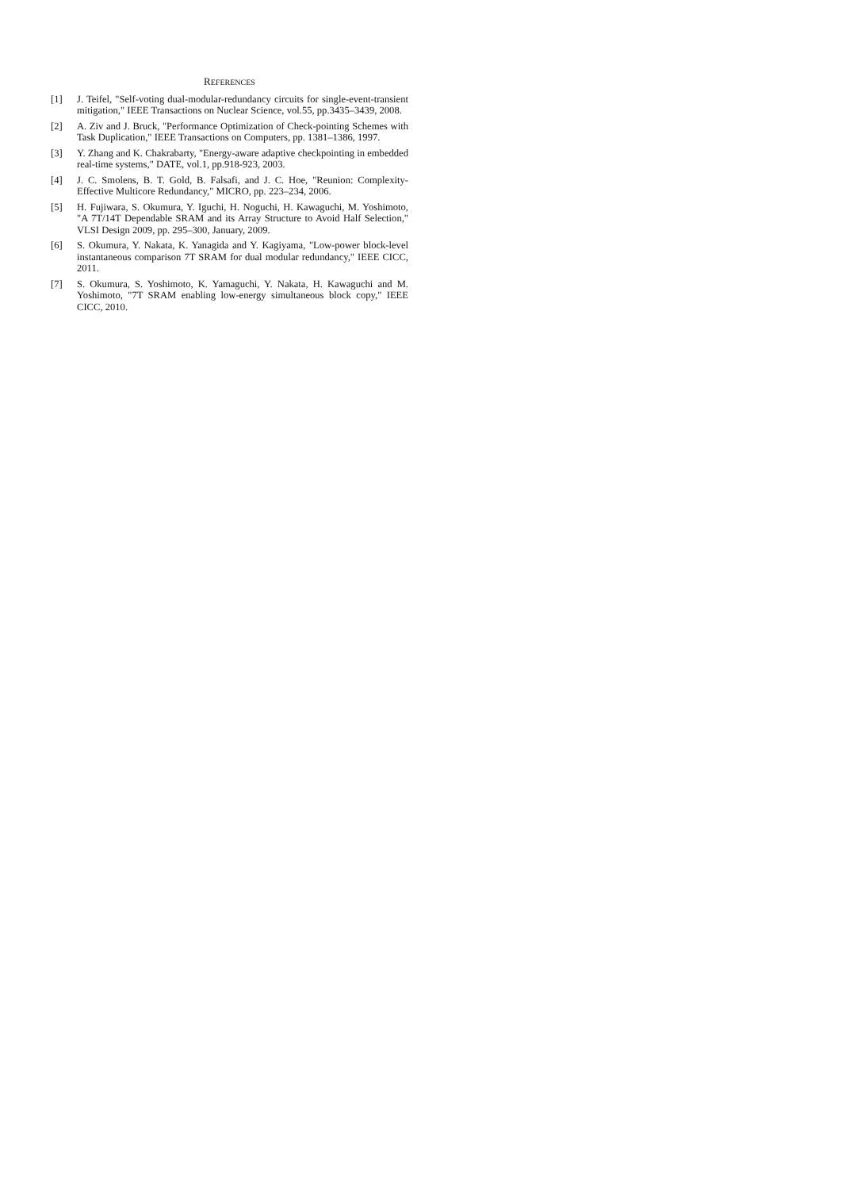REFERENCES
[1] J. Teifel, "Self-voting dual-modular-redundancy circuits for single-event-transient mitigation," IEEE Transactions on Nuclear Science, vol.55, pp.3435–3439, 2008.
[2] A. Ziv and J. Bruck, "Performance Optimization of Check-pointing Schemes with Task Duplication," IEEE Transactions on Computers, pp. 1381–1386, 1997.
[3] Y. Zhang and K. Chakrabarty, "Energy-aware adaptive checkpointing in embedded real-time systems," DATE, vol.1, pp.918-923, 2003.
[4] J. C. Smolens, B. T. Gold, B. Falsafi, and J. C. Hoe, "Reunion: Complexity-Effective Multicore Redundancy," MICRO, pp. 223–234, 2006.
[5] H. Fujiwara, S. Okumura, Y. Iguchi, H. Noguchi, H. Kawaguchi, M. Yoshimoto, "A 7T/14T Dependable SRAM and its Array Structure to Avoid Half Selection," VLSI Design 2009, pp. 295–300, January, 2009.
[6] S. Okumura, Y. Nakata, K. Yanagida and Y. Kagiyama, "Low-power block-level instantaneous comparison 7T SRAM for dual modular redundancy," IEEE CICC, 2011.
[7] S. Okumura, S. Yoshimoto, K. Yamaguchi, Y. Nakata, H. Kawaguchi and M. Yoshimoto, "7T SRAM enabling low-energy simultaneous block copy," IEEE CICC, 2010.